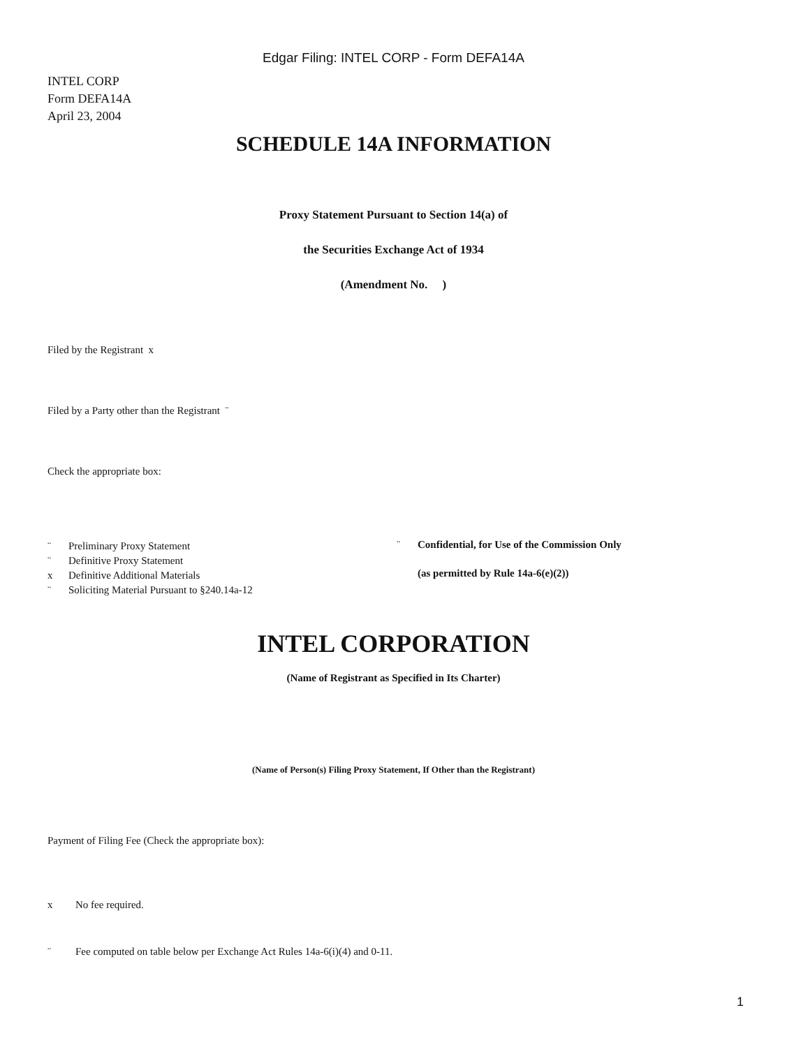Edgar Filing: INTEL CORP - Form DEFA14A
INTEL CORP
Form DEFA14A
April 23, 2004
SCHEDULE 14A INFORMATION
Proxy Statement Pursuant to Section 14(a) of
the Securities Exchange Act of 1934
(Amendment No. )
Filed by the Registrant x
Filed by a Party other than the Registrant ¨
Check the appropriate box:
¨ Preliminary Proxy Statement
¨ Definitive Proxy Statement
x Definitive Additional Materials
¨ Soliciting Material Pursuant to §240.14a-12
¨ Confidential, for Use of the Commission Only
(as permitted by Rule 14a-6(e)(2))
INTEL CORPORATION
(Name of Registrant as Specified in Its Charter)
(Name of Person(s) Filing Proxy Statement, If Other than the Registrant)
Payment of Filing Fee (Check the appropriate box):
x No fee required.
¨ Fee computed on table below per Exchange Act Rules 14a-6(i)(4) and 0-11.
1